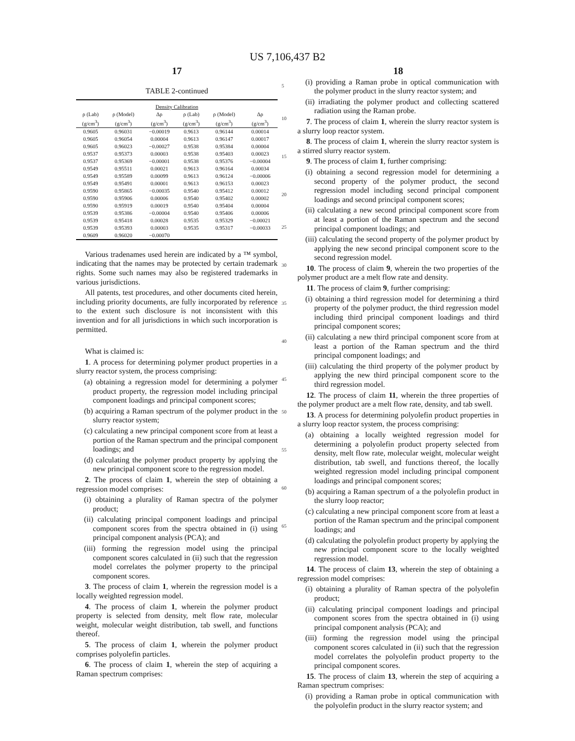US 7,106,437 B2
17
TABLE 2-continued
| Density Calibration | | | | | |
| --- | --- | --- | --- | --- | --- |
| ρ (Lab) (g/cm<sup>3</sup>) | ρ (Model) (g/cm<sup>3</sup>) | Δρ (g/cm<sup>3</sup>) | ρ (Lab) (g/cm<sup>3</sup>) | ρ (Model) (g/cm<sup>3</sup>) | Δρ (g/cm<sup>3</sup>) |
| 0.9605 | 0.96031 | −0.00019 | 0.9613 | 0.96144 | 0.00014 |
| 0.9605 | 0.96054 | 0.00004 | 0.9613 | 0.96147 | 0.00017 |
| 0.9605 | 0.96023 | −0.00027 | 0.9538 | 0.95384 | 0.00004 |
| 0.9537 | 0.95373 | 0.00003 | 0.9538 | 0.95403 | 0.00023 |
| 0.9537 | 0.95369 | −0.00001 | 0.9538 | 0.95376 | −0.00004 |
| 0.9549 | 0.95511 | 0.00021 | 0.9613 | 0.96164 | 0.00034 |
| 0.9549 | 0.95589 | 0.00099 | 0.9613 | 0.96124 | −0.00006 |
| 0.9549 | 0.95491 | 0.00001 | 0.9613 | 0.96153 | 0.00023 |
| 0.9590 | 0.95865 | −0.00035 | 0.9540 | 0.95412 | 0.00012 |
| 0.9590 | 0.95906 | 0.00006 | 0.9540 | 0.95402 | 0.00002 |
| 0.9590 | 0.95919 | 0.00019 | 0.9540 | 0.95404 | 0.00004 |
| 0.9539 | 0.95386 | −0.00004 | 0.9540 | 0.95406 | 0.00006 |
| 0.9539 | 0.95418 | 0.00028 | 0.9535 | 0.95329 | −0.00021 |
| 0.9539 | 0.95393 | 0.00003 | 0.9535 | 0.95317 | −0.00033 |
| 0.9609 | 0.96020 | −0.00070 | | | |
Various tradenames used herein are indicated by a ™ symbol, indicating that the names may be protected by certain trademark rights. Some such names may also be registered trademarks in various jurisdictions.
All patents, test procedures, and other documents cited herein, including priority documents, are fully incorporated by reference to the extent such disclosure is not inconsistent with this invention and for all jurisdictions in which such incorporation is permitted.
What is claimed is:
1. A process for determining polymer product properties in a slurry reactor system, the process comprising:
(a) obtaining a regression model for determining a polymer product property, the regression model including principal component loadings and principal component scores;
(b) acquiring a Raman spectrum of the polymer product in the slurry reactor system;
(c) calculating a new principal component score from at least a portion of the Raman spectrum and the principal component loadings; and
(d) calculating the polymer product property by applying the new principal component score to the regression model.
2. The process of claim 1, wherein the step of obtaining a regression model comprises:
(i) obtaining a plurality of Raman spectra of the polymer product;
(ii) calculating principal component loadings and principal component scores from the spectra obtained in (i) using principal component analysis (PCA); and
(iii) forming the regression model using the principal component scores calculated in (ii) such that the regression model correlates the polymer property to the principal component scores.
3. The process of claim 1, wherein the regression model is a locally weighted regression model.
4. The process of claim 1, wherein the polymer product property is selected from density, melt flow rate, molecular weight, molecular weight distribution, tab swell, and functions thereof.
5. The process of claim 1, wherein the polymer product comprises polyolefin particles.
6. The process of claim 1, wherein the step of acquiring a Raman spectrum comprises:
5
10
15
20
25
30
35
40
45
50
55
60
65
18
(i) providing a Raman probe in optical communication with the polymer product in the slurry reactor system; and
(ii) irradiating the polymer product and collecting scattered radiation using the Raman probe.
7. The process of claim 1, wherein the slurry reactor system is a slurry loop reactor system.
8. The process of claim 1, wherein the slurry reactor system is a stirred slurry reactor system.
9. The process of claim 1, further comprising:
(i) obtaining a second regression model for determining a second property of the polymer product, the second regression model including second principal component loadings and second principal component scores;
(ii) calculating a new second principal component score from at least a portion of the Raman spectrum and the second principal component loadings; and
(iii) calculating the second property of the polymer product by applying the new second principal component score to the second regression model.
10. The process of claim 9, wherein the two properties of the polymer product are a melt flow rate and density.
11. The process of claim 9, further comprising:
(i) obtaining a third regression model for determining a third property of the polymer product, the third regression model including third principal component loadings and third principal component scores;
(ii) calculating a new third principal component score from at least a portion of the Raman spectrum and the third principal component loadings; and
(iii) calculating the third property of the polymer product by applying the new third principal component score to the third regression model.
12. The process of claim 11, wherein the three properties of the polymer product are a melt flow rate, density, and tab swell.
13. A process for determining polyolefin product properties in a slurry loop reactor system, the process comprising:
(a) obtaining a locally weighted regression model for determining a polyolefin product property selected from density, melt flow rate, molecular weight, molecular weight distribution, tab swell, and functions thereof, the locally weighted regression model including principal component loadings and principal component scores;
(b) acquiring a Raman spectrum of a the polyolefin product in the slurry loop reactor;
(c) calculating a new principal component score from at least a portion of the Raman spectrum and the principal component loadings; and
(d) calculating the polyolefin product property by applying the new principal component score to the locally weighted regression model.
14. The process of claim 13, wherein the step of obtaining a regression model comprises:
(i) obtaining a plurality of Raman spectra of the polyolefin product;
(ii) calculating principal component loadings and principal component scores from the spectra obtained in (i) using principal component analysis (PCA); and
(iii) forming the regression model using the principal component scores calculated in (ii) such that the regression model correlates the polyolefin product property to the principal component scores.
15. The process of claim 13, wherein the step of acquiring a Raman spectrum comprises:
(i) providing a Raman probe in optical communication with the polyolefin product in the slurry reactor system; and